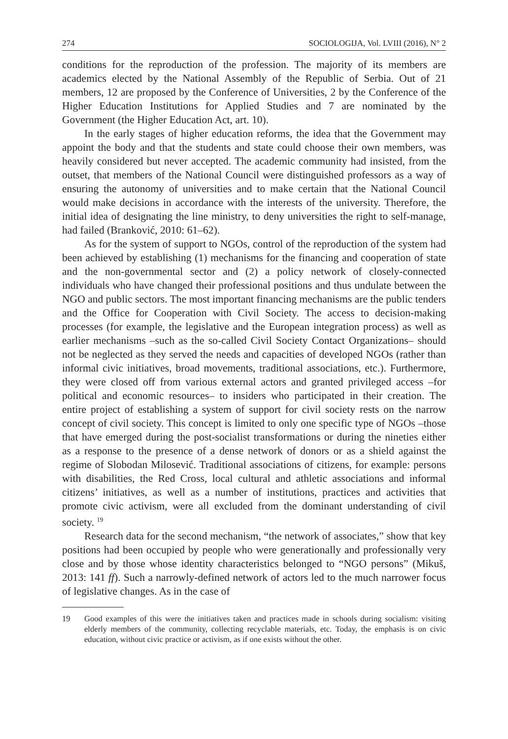274 SOCIOLOGIJA, Vol. LVIII (2016), N° 2
conditions for the reproduction of the profession. The majority of its members are academics elected by the National Assembly of the Republic of Serbia. Out of 21 members, 12 are proposed by the Conference of Universities, 2 by the Conference of the Higher Education Institutions for Applied Studies and 7 are nominated by the Government (the Higher Education Act, art. 10).
In the early stages of higher education reforms, the idea that the Government may appoint the body and that the students and state could choose their own members, was heavily considered but never accepted. The academic community had insisted, from the outset, that members of the National Council were distinguished professors as a way of ensuring the autonomy of universities and to make certain that the National Council would make decisions in accordance with the interests of the university. Therefore, the initial idea of designating the line ministry, to deny universities the right to self-manage, had failed (Branković, 2010: 61–62).
As for the system of support to NGOs, control of the reproduction of the system had been achieved by establishing (1) mechanisms for the financing and cooperation of state and the non-governmental sector and (2) a policy network of closely-connected individuals who have changed their professional positions and thus undulate between the NGO and public sectors. The most important financing mechanisms are the public tenders and the Office for Cooperation with Civil Society. The access to decision-making processes (for example, the legislative and the European integration process) as well as earlier mechanisms –such as the so-called Civil Society Contact Organizations– should not be neglected as they served the needs and capacities of developed NGOs (rather than informal civic initiatives, broad movements, traditional associations, etc.). Furthermore, they were closed off from various external actors and granted privileged access –for political and economic resources– to insiders who participated in their creation. The entire project of establishing a system of support for civil society rests on the narrow concept of civil society. This concept is limited to only one specific type of NGOs –those that have emerged during the post-socialist transformations or during the nineties either as a response to the presence of a dense network of donors or as a shield against the regime of Slobodan Milosević. Traditional associations of citizens, for example: persons with disabilities, the Red Cross, local cultural and athletic associations and informal citizens’ initiatives, as well as a number of institutions, practices and activities that promote civic activism, were all excluded from the dominant understanding of civil society. <sup>19</sup>
Research data for the second mechanism, “the network of associates,” show that key positions had been occupied by people who were generationally and professionally very close and by those whose identity characteristics belonged to “NGO persons” (Mikuš, 2013: 141 ff). Such a narrowly-defined network of actors led to the much narrower focus of legislative changes. As in the case of
19 Good examples of this were the initiatives taken and practices made in schools during socialism: visiting elderly members of the community, collecting recyclable materials, etc. Today, the emphasis is on civic education, without civic practice or activism, as if one exists without the other.